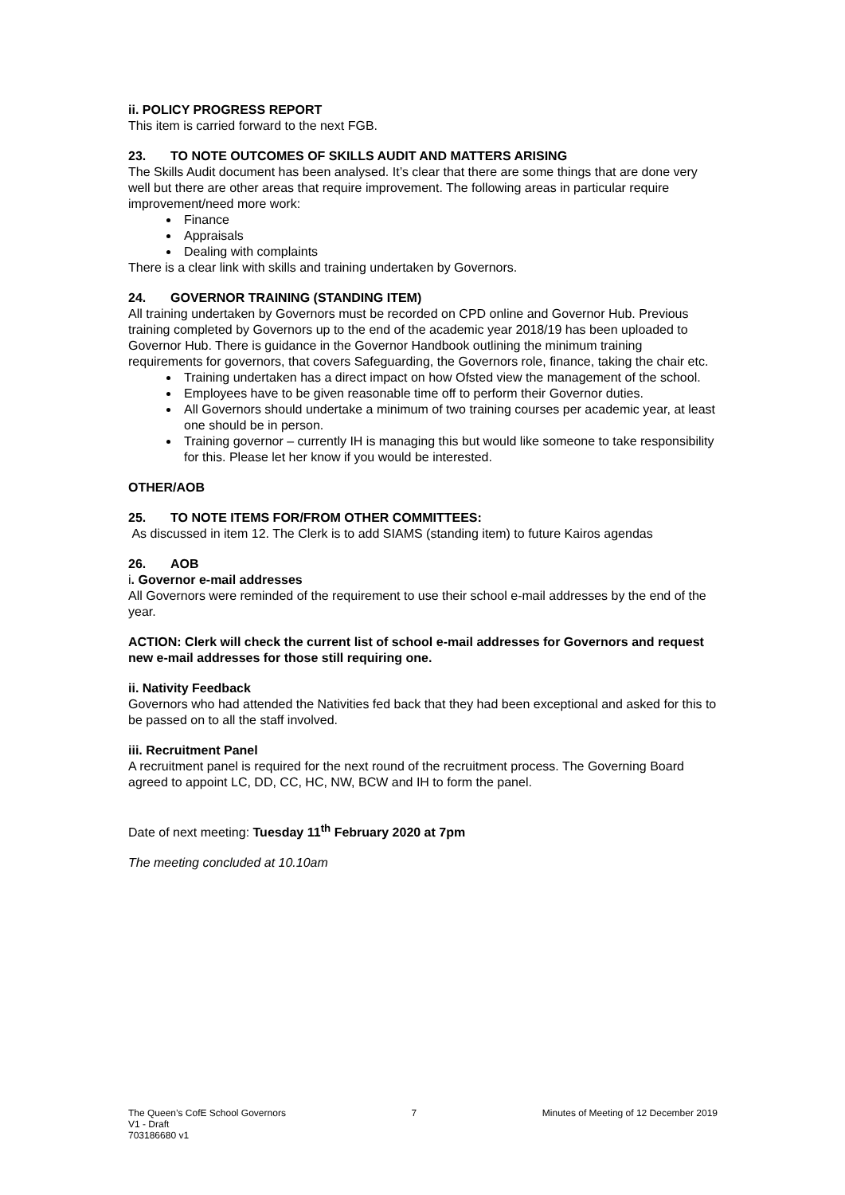ii. POLICY PROGRESS REPORT
This item is carried forward to the next FGB.
23. TO NOTE OUTCOMES OF SKILLS AUDIT AND MATTERS ARISING
The Skills Audit document has been analysed. It’s clear that there are some things that are done very well but there are other areas that require improvement. The following areas in particular require improvement/need more work:
Finance
Appraisals
Dealing with complaints
There is a clear link with skills and training undertaken by Governors.
24. GOVERNOR TRAINING (STANDING ITEM)
All training undertaken by Governors must be recorded on CPD online and Governor Hub. Previous training completed by Governors up to the end of the academic year 2018/19 has been uploaded to Governor Hub. There is guidance in the Governor Handbook outlining the minimum training requirements for governors, that covers Safeguarding, the Governors role, finance, taking the chair etc.
Training undertaken has a direct impact on how Ofsted view the management of the school.
Employees have to be given reasonable time off to perform their Governor duties.
All Governors should undertake a minimum of two training courses per academic year, at least one should be in person.
Training governor – currently IH is managing this but would like someone to take responsibility for this. Please let her know if you would be interested.
OTHER/AOB
25. TO NOTE ITEMS FOR/FROM OTHER COMMITTEES:
As discussed in item 12. The Clerk is to add SIAMS (standing item) to future Kairos agendas
26. AOB
i. Governor e-mail addresses
All Governors were reminded of the requirement to use their school e-mail addresses by the end of the year.
ACTION: Clerk will check the current list of school e-mail addresses for Governors and request new e-mail addresses for those still requiring one.
ii. Nativity Feedback
Governors who had attended the Nativities fed back that they had been exceptional and asked for this to be passed on to all the staff involved.
iii. Recruitment Panel
A recruitment panel is required for the next round of the recruitment process. The Governing Board agreed to appoint LC, DD, CC, HC, NW, BCW and IH to form the panel.
Date of next meeting: Tuesday 11<sup>th</sup> February 2020 at 7pm
The meeting concluded at 10.10am
The Queen’s CofE School Governors 7 Minutes of Meeting of 12 December 2019
V1 - Draft
703186680 v1